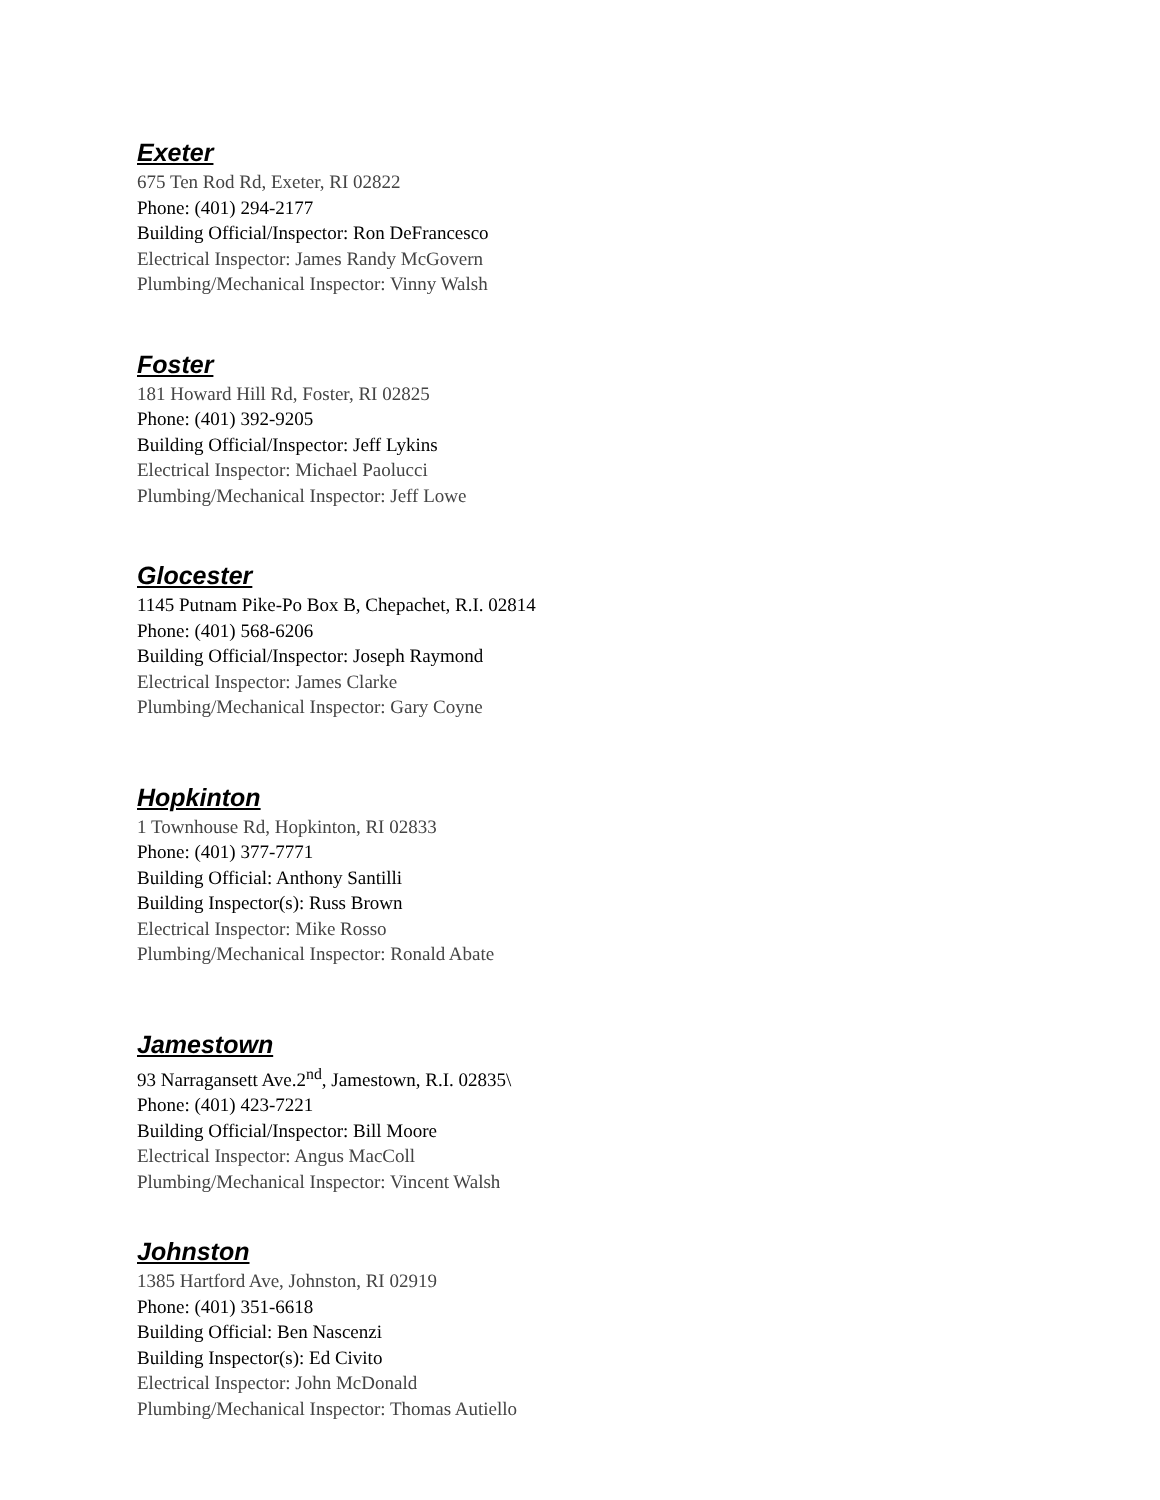Exeter
675 Ten Rod Rd, Exeter, RI 02822
Phone: (401) 294-2177
Building Official/Inspector: Ron DeFrancesco
Electrical Inspector: James Randy McGovern
Plumbing/Mechanical Inspector: Vinny Walsh
Foster
181 Howard Hill Rd, Foster, RI 02825
Phone: (401) 392-9205
Building Official/Inspector: Jeff Lykins
Electrical Inspector: Michael Paolucci
Plumbing/Mechanical Inspector: Jeff Lowe
Glocester
1145 Putnam Pike-Po Box B, Chepachet, R.I. 02814
Phone: (401) 568-6206
Building Official/Inspector: Joseph Raymond
Electrical Inspector: James Clarke
Plumbing/Mechanical Inspector: Gary Coyne
Hopkinton
1 Townhouse Rd, Hopkinton, RI 02833
Phone: (401) 377-7771
Building Official: Anthony Santilli
Building Inspector(s): Russ Brown
Electrical Inspector: Mike Rosso
Plumbing/Mechanical Inspector: Ronald Abate
Jamestown
93 Narragansett Ave.2<sup>nd</sup>, Jamestown, R.I. 02835\
Phone: (401) 423-7221
Building Official/Inspector: Bill Moore
Electrical Inspector: Angus MacColl
Plumbing/Mechanical Inspector: Vincent Walsh
Johnston
1385 Hartford Ave, Johnston, RI 02919
Phone: (401) 351-6618
Building Official: Ben Nascenzi
Building Inspector(s): Ed Civito
Electrical Inspector: John McDonald
Plumbing/Mechanical Inspector: Thomas Autiello